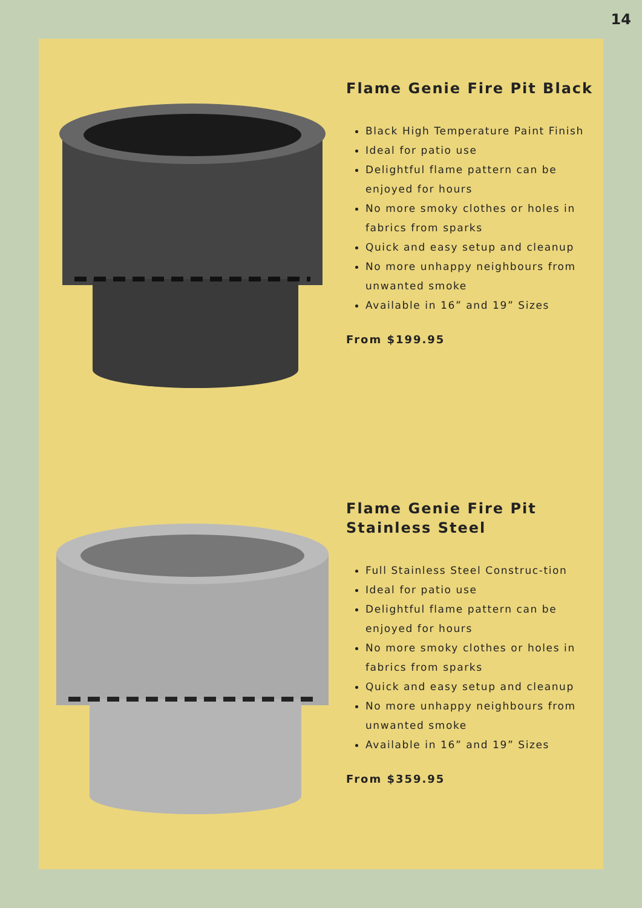14
Flame Genie Fire Pit Black
Black High Temperature Paint Finish
Ideal for patio use
Delightful flame pattern can be enjoyed for hours
No more smoky clothes or holes in fabrics from sparks
Quick and easy setup and cleanup
No more unhappy neighbours from unwanted smoke
Available in 16” and 19” Sizes
From $199.95
Flame Genie Fire Pit Stainless Steel
Full Stainless Steel Construc-tion
Ideal for patio use
Delightful flame pattern can be enjoyed for hours
No more smoky clothes or holes in fabrics from sparks
Quick and easy setup and cleanup
No more unhappy neighbours from unwanted smoke
Available in 16” and 19” Sizes
From $359.95